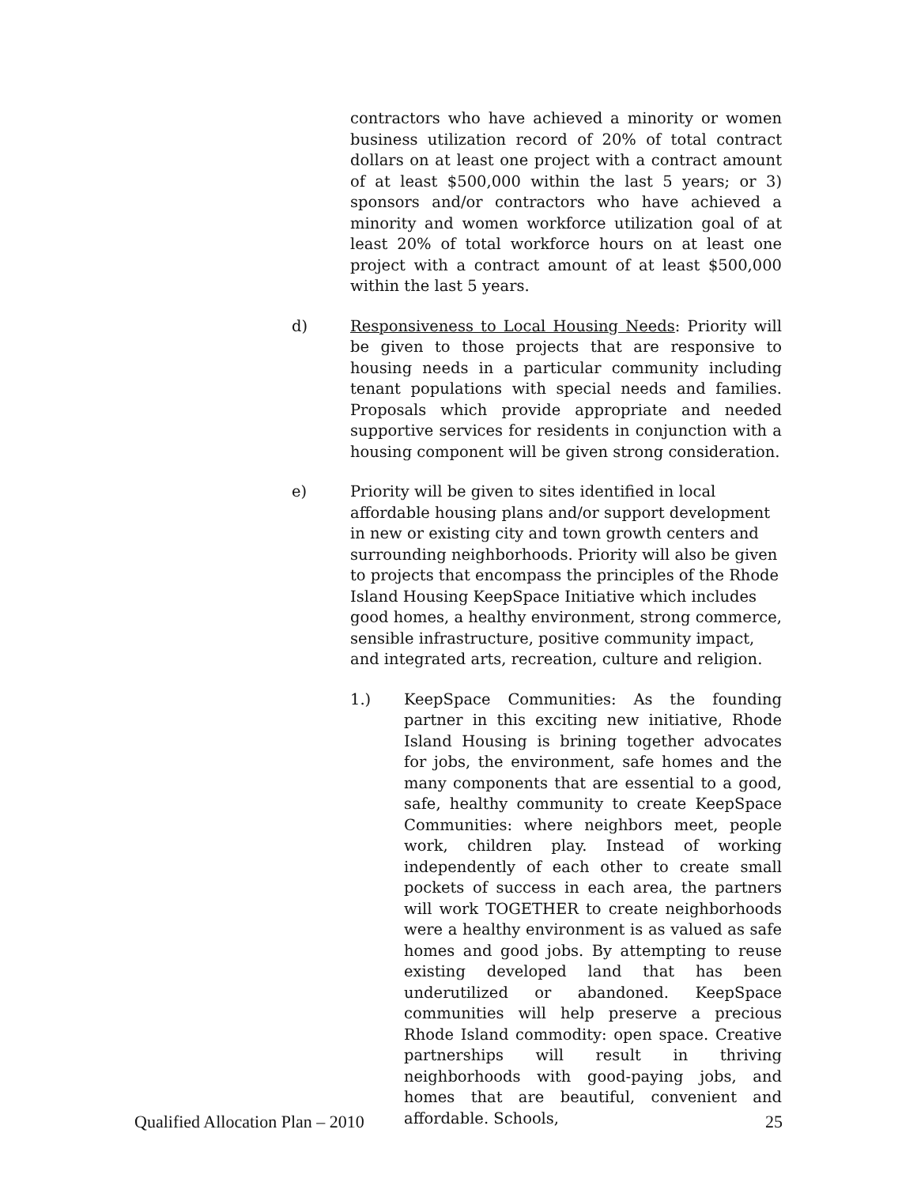contractors who have achieved a minority or women business utilization record of 20% of total contract dollars on at least one project with a contract amount of at least $500,000 within the last 5 years; or 3) sponsors and/or contractors who have achieved a minority and women workforce utilization goal of at least 20% of total workforce hours on at least one project with a contract amount of at least $500,000 within the last 5 years.
d) Responsiveness to Local Housing Needs: Priority will be given to those projects that are responsive to housing needs in a particular community including tenant populations with special needs and families. Proposals which provide appropriate and needed supportive services for residents in conjunction with a housing component will be given strong consideration.
e) Priority will be given to sites identified in local affordable housing plans and/or support development in new or existing city and town growth centers and surrounding neighborhoods. Priority will also be given to projects that encompass the principles of the Rhode Island Housing KeepSpace Initiative which includes good homes, a healthy environment, strong commerce, sensible infrastructure, positive community impact, and integrated arts, recreation, culture and religion.
1.) KeepSpace Communities: As the founding partner in this exciting new initiative, Rhode Island Housing is brining together advocates for jobs, the environment, safe homes and the many components that are essential to a good, safe, healthy community to create KeepSpace Communities: where neighbors meet, people work, children play. Instead of working independently of each other to create small pockets of success in each area, the partners will work TOGETHER to create neighborhoods were a healthy environment is as valued as safe homes and good jobs. By attempting to reuse existing developed land that has been underutilized or abandoned. KeepSpace communities will help preserve a precious Rhode Island commodity: open space. Creative partnerships will result in thriving neighborhoods with good-paying jobs, and homes that are beautiful, convenient and affordable. Schools,
Qualified Allocation Plan – 2010 25